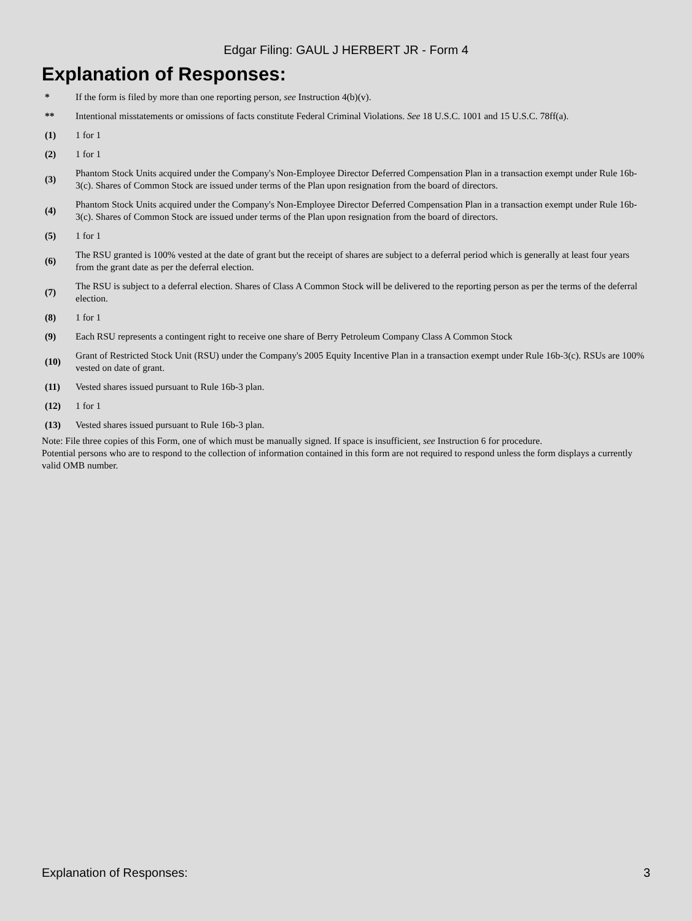Edgar Filing: GAUL J HERBERT JR - Form 4
Explanation of Responses:
| * | If the form is filed by more than one reporting person, see Instruction 4(b)(v). |
| ** | Intentional misstatements or omissions of facts constitute Federal Criminal Violations. See 18 U.S.C. 1001 and 15 U.S.C. 78ff(a). |
| (1) | 1 for 1 |
| (2) | 1 for 1 |
| (3) | Phantom Stock Units acquired under the Company's Non-Employee Director Deferred Compensation Plan in a transaction exempt under Rule 16b-3(c). Shares of Common Stock are issued under terms of the Plan upon resignation from the board of directors. |
| (4) | Phantom Stock Units acquired under the Company's Non-Employee Director Deferred Compensation Plan in a transaction exempt under Rule 16b-3(c). Shares of Common Stock are issued under terms of the Plan upon resignation from the board of directors. |
| (5) | 1 for 1 |
| (6) | The RSU granted is 100% vested at the date of grant but the receipt of shares are subject to a deferral period which is generally at least four years from the grant date as per the deferral election. |
| (7) | The RSU is subject to a deferral election. Shares of Class A Common Stock will be delivered to the reporting person as per the terms of the deferral election. |
| (8) | 1 for 1 |
| (9) | Each RSU represents a contingent right to receive one share of Berry Petroleum Company Class A Common Stock |
| (10) | Grant of Restricted Stock Unit (RSU) under the Company's 2005 Equity Incentive Plan in a transaction exempt under Rule 16b-3(c). RSUs are 100% vested on date of grant. |
| (11) | Vested shares issued pursuant to Rule 16b-3 plan. |
| (12) | 1 for 1 |
| (13) | Vested shares issued pursuant to Rule 16b-3 plan. |
Note: File three copies of this Form, one of which must be manually signed. If space is insufficient, see Instruction 6 for procedure.
Potential persons who are to respond to the collection of information contained in this form are not required to respond unless the form displays a currently valid OMB number.
Explanation of Responses: 3